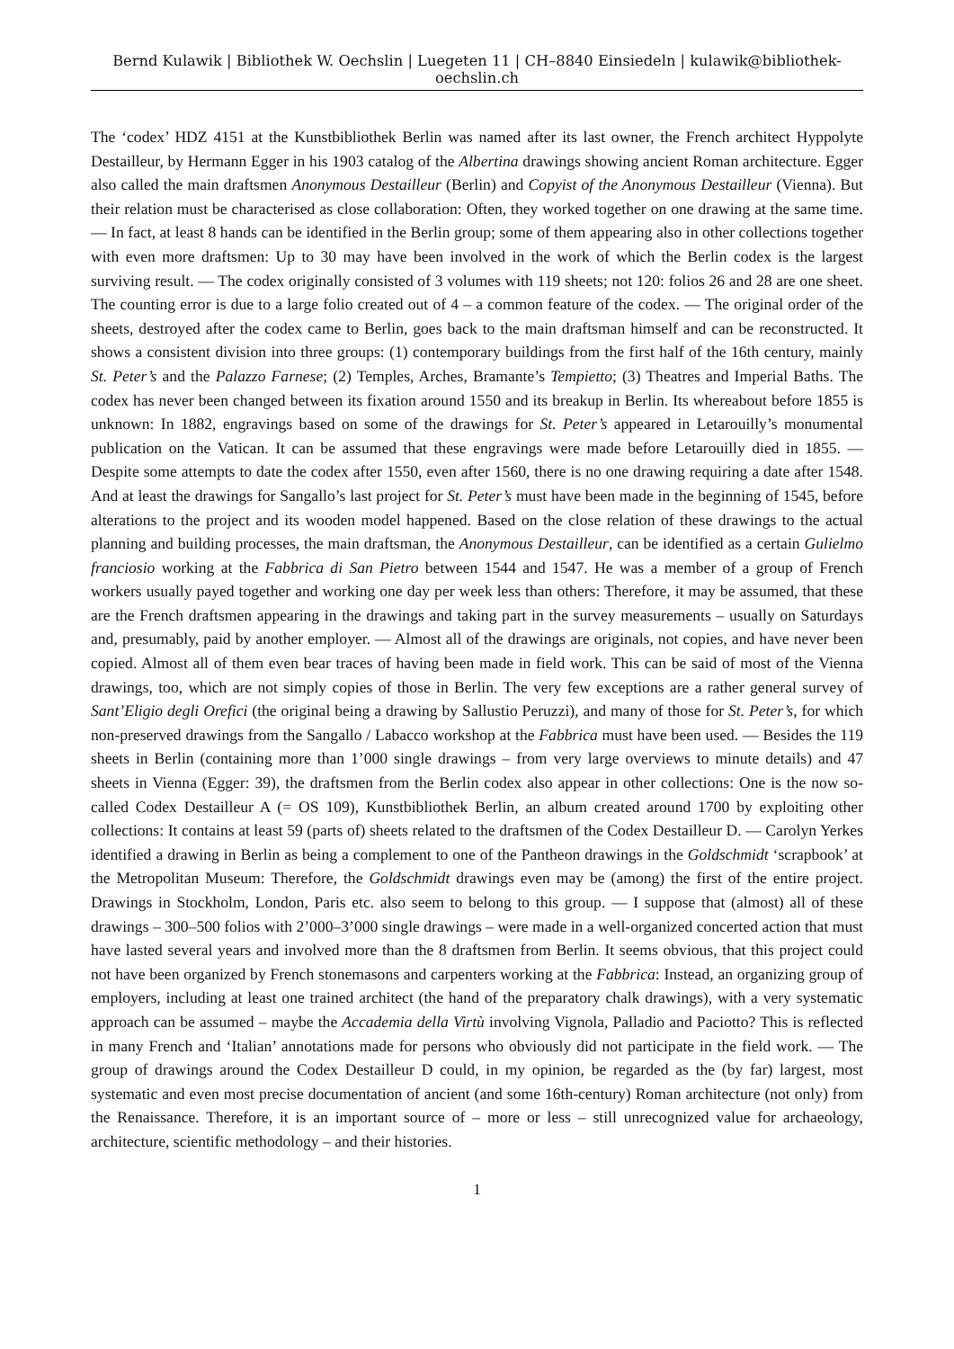Bernd Kulawik | Bibliothek W. Oechslin | Luegeten 11 | CH–8840 Einsiedeln | kulawik@bibliothek-oechslin.ch
The ‘codex’ HDZ 4151 at the Kunstbibliothek Berlin was named after its last owner, the French architect Hyppolyte Destailleur, by Hermann Egger in his 1903 catalog of the Albertina drawings showing ancient Roman architecture. Egger also called the main draftsmen Anonymous Destailleur (Berlin) and Copyist of the Anonymous Destailleur (Vienna). But their relation must be characterised as close collaboration: Often, they worked together on one drawing at the same time. — In fact, at least 8 hands can be identified in the Berlin group; some of them appearing also in other collections together with even more draftsmen: Up to 30 may have been involved in the work of which the Berlin codex is the largest surviving result. — The codex originally consisted of 3 volumes with 119 sheets; not 120: folios 26 and 28 are one sheet. The counting error is due to a large folio created out of 4 – a common feature of the codex. — The original order of the sheets, destroyed after the codex came to Berlin, goes back to the main draftsman himself and can be reconstructed. It shows a consistent division into three groups: (1) contemporary buildings from the first half of the 16th century, mainly St. Peter’s and the Palazzo Farnese; (2) Temples, Arches, Bramante’s Tempietto; (3) Theatres and Imperial Baths. The codex has never been changed between its fixation around 1550 and its breakup in Berlin. Its whereabout before 1855 is unknown: In 1882, engravings based on some of the drawings for St. Peter’s appeared in Letarouilly’s monumental publication on the Vatican. It can be assumed that these engravings were made before Letarouilly died in 1855. — Despite some attempts to date the codex after 1550, even after 1560, there is no one drawing requiring a date after 1548. And at least the drawings for Sangallo’s last project for St. Peter’s must have been made in the beginning of 1545, before alterations to the project and its wooden model happened. Based on the close relation of these drawings to the actual planning and building processes, the main draftsman, the Anonymous Destailleur, can be identified as a certain Gulielmo franciosio working at the Fabbrica di San Pietro between 1544 and 1547. He was a member of a group of French workers usually payed together and working one day per week less than others: Therefore, it may be assumed, that these are the French draftsmen appearing in the drawings and taking part in the survey measurements – usually on Saturdays and, presumably, paid by another employer. — Almost all of the drawings are originals, not copies, and have never been copied. Almost all of them even bear traces of having been made in field work. This can be said of most of the Vienna drawings, too, which are not simply copies of those in Berlin. The very few exceptions are a rather general survey of Sant’Eligio degli Orefici (the original being a drawing by Sallustio Peruzzi), and many of those for St. Peter’s, for which non-preserved drawings from the Sangallo / Labacco workshop at the Fabbrica must have been used. — Besides the 119 sheets in Berlin (containing more than 1’000 single drawings – from very large overviews to minute details) and 47 sheets in Vienna (Egger: 39), the draftsmen from the Berlin codex also appear in other collections: One is the now so-called Codex Destailleur A (= OS 109), Kunstbibliothek Berlin, an album created around 1700 by exploiting other collections: It contains at least 59 (parts of) sheets related to the draftsmen of the Codex Destailleur D. — Carolyn Yerkes identified a drawing in Berlin as being a complement to one of the Pantheon drawings in the Goldschmidt ‘scrapbook’ at the Metropolitan Museum: Therefore, the Goldschmidt drawings even may be (among) the first of the entire project. Drawings in Stockholm, London, Paris etc. also seem to belong to this group. — I suppose that (almost) all of these drawings – 300–500 folios with 2’000–3’000 single drawings – were made in a well-organized concerted action that must have lasted several years and involved more than the 8 draftsmen from Berlin. It seems obvious, that this project could not have been organized by French stonemasons and carpenters working at the Fabbrica: Instead, an organizing group of employers, including at least one trained architect (the hand of the preparatory chalk drawings), with a very systematic approach can be assumed – maybe the Accademia della Virtù involving Vignola, Palladio and Paciotto? This is reflected in many French and ‘Italian’ annotations made for persons who obviously did not participate in the field work. — The group of drawings around the Codex Destailleur D could, in my opinion, be regarded as the (by far) largest, most systematic and even most precise documentation of ancient (and some 16th-century) Roman architecture (not only) from the Renaissance. Therefore, it is an important source of – more or less – still unrecognized value for archaeology, architecture, scientific methodology – and their histories.
1